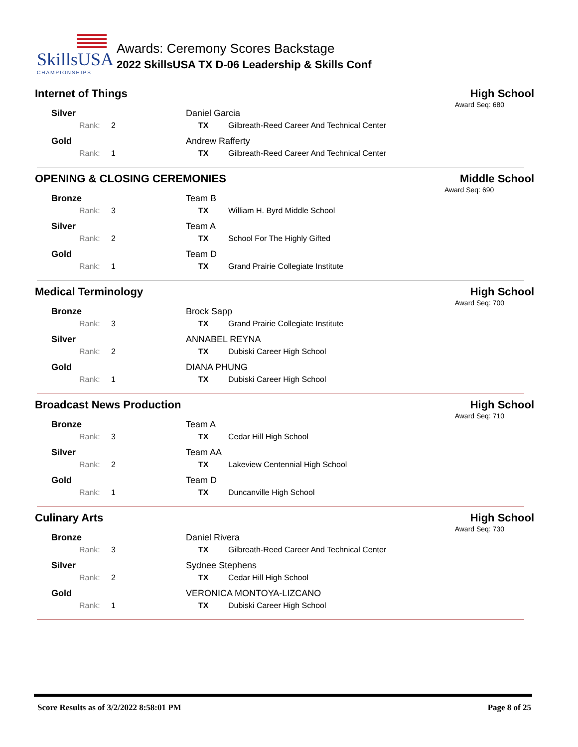SkillsUSA
CHAMPIONSHIPS
Awards: Ceremony Scores Backstage
2022 SkillsUSA TX D-06 Leadership & Skills Conf
Internet of Things High School
Award Seq: 680
| Silver | Daniel Garcia | |
| Rank: 2 | TX | Gilbreath-Reed Career And Technical Center |
| Gold | Andrew Rafferty | |
| Rank: 1 | TX | Gilbreath-Reed Career And Technical Center |
OPENING & CLOSING CEREMONIES Middle School
Award Seq: 690
| Bronze | Team B | |
| Rank: 3 | TX | William H. Byrd Middle School |
| Silver | Team A | |
| Rank: 2 | TX | School For The Highly Gifted |
| Gold | Team D | |
| Rank: 1 | TX | Grand Prairie Collegiate Institute |
Medical Terminology High School
Award Seq: 700
| Bronze | Brock Sapp | |
| Rank: 3 | TX | Grand Prairie Collegiate Institute |
| Silver | ANNABEL REYNA | |
| Rank: 2 | TX | Dubiski Career High School |
| Gold | DIANA PHUNG | |
| Rank: 1 | TX | Dubiski Career High School |
Broadcast News Production High School
Award Seq: 710
| Bronze | Team A | |
| Rank: 3 | TX | Cedar Hill High School |
| Silver | Team AA | |
| Rank: 2 | TX | Lakeview Centennial High School |
| Gold | Team D | |
| Rank: 1 | TX | Duncanville High School |
Culinary Arts High School
Award Seq: 730
| Bronze | Daniel Rivera | |
| Rank: 3 | TX | Gilbreath-Reed Career And Technical Center |
| Silver | Sydnee Stephens | |
| Rank: 2 | TX | Cedar Hill High School |
| Gold | VERONICA MONTOYA-LIZCANO | |
| Rank: 1 | TX | Dubiski Career High School |
Score Results as of 3/2/2022 8:58:01 PM Page 8 of 25